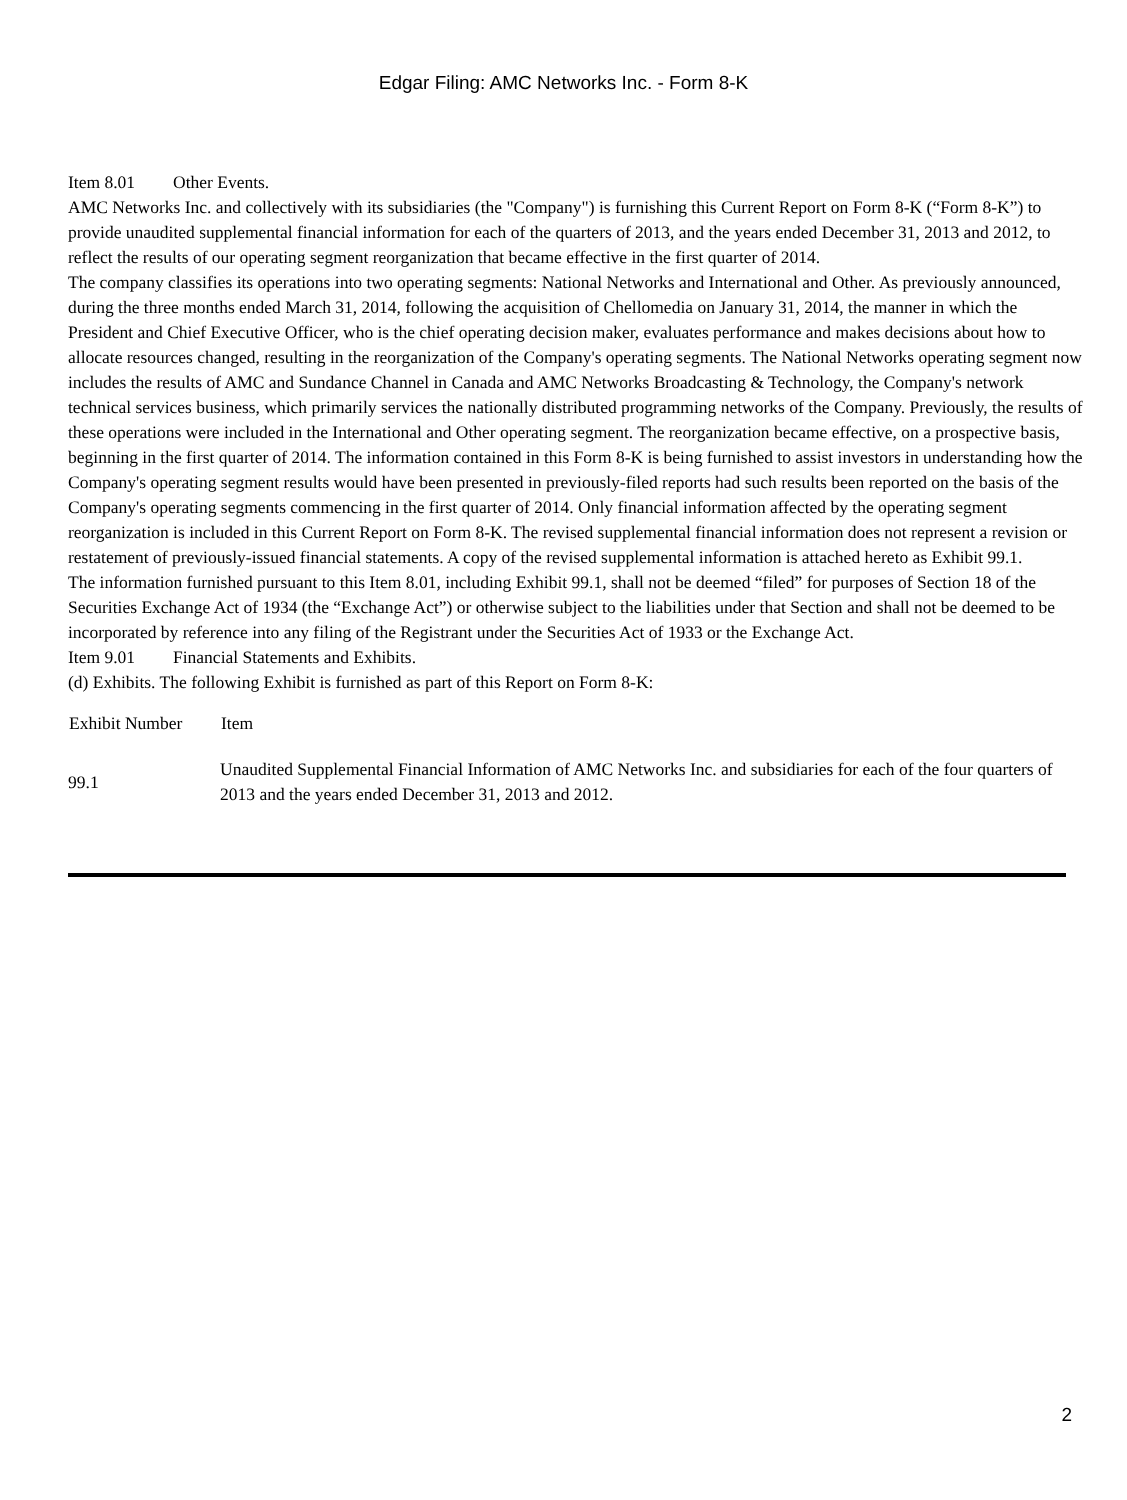Edgar Filing: AMC Networks Inc. - Form 8-K
Item 8.01 Other Events.
AMC Networks Inc. and collectively with its subsidiaries (the "Company") is furnishing this Current Report on Form 8-K (“Form 8-K”) to provide unaudited supplemental financial information for each of the quarters of 2013, and the years ended December 31, 2013 and 2012, to reflect the results of our operating segment reorganization that became effective in the first quarter of 2014.
The company classifies its operations into two operating segments: National Networks and International and Other. As previously announced, during the three months ended March 31, 2014, following the acquisition of Chellomedia on January 31, 2014, the manner in which the President and Chief Executive Officer, who is the chief operating decision maker, evaluates performance and makes decisions about how to allocate resources changed, resulting in the reorganization of the Company's operating segments. The National Networks operating segment now includes the results of AMC and Sundance Channel in Canada and AMC Networks Broadcasting & Technology, the Company's network technical services business, which primarily services the nationally distributed programming networks of the Company. Previously, the results of these operations were included in the International and Other operating segment. The reorganization became effective, on a prospective basis, beginning in the first quarter of 2014. The information contained in this Form 8-K is being furnished to assist investors in understanding how the Company's operating segment results would have been presented in previously-filed reports had such results been reported on the basis of the Company's operating segments commencing in the first quarter of 2014. Only financial information affected by the operating segment reorganization is included in this Current Report on Form 8-K. The revised supplemental financial information does not represent a revision or restatement of previously-issued financial statements. A copy of the revised supplemental information is attached hereto as Exhibit 99.1.
The information furnished pursuant to this Item 8.01, including Exhibit 99.1, shall not be deemed “filed” for purposes of Section 18 of the Securities Exchange Act of 1934 (the “Exchange Act”) or otherwise subject to the liabilities under that Section and shall not be deemed to be incorporated by reference into any filing of the Registrant under the Securities Act of 1933 or the Exchange Act.
Item 9.01 Financial Statements and Exhibits.
(d) Exhibits. The following Exhibit is furnished as part of this Report on Form 8-K:
| Exhibit Number | Item |
| --- | --- |
| 99.1 | Unaudited Supplemental Financial Information of AMC Networks Inc. and subsidiaries for each of the four quarters of 2013 and the years ended December 31, 2013 and 2012. |
2